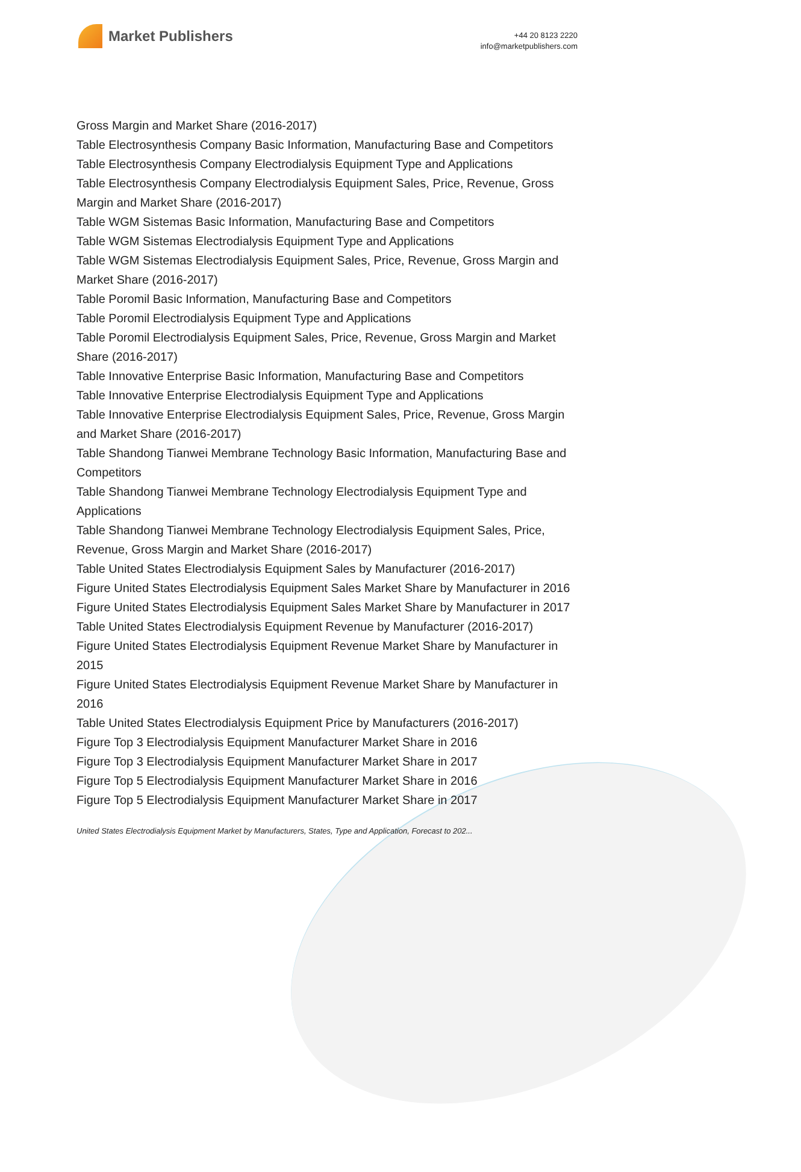Market Publishers
+44 20 8123 2220
info@marketpublishers.com
Gross Margin and Market Share (2016-2017)
Table Electrosynthesis Company Basic Information, Manufacturing Base and Competitors
Table Electrosynthesis Company Electrodialysis Equipment Type and Applications
Table Electrosynthesis Company Electrodialysis Equipment Sales, Price, Revenue, Gross Margin and Market Share (2016-2017)
Table WGM Sistemas Basic Information, Manufacturing Base and Competitors
Table WGM Sistemas Electrodialysis Equipment Type and Applications
Table WGM Sistemas Electrodialysis Equipment Sales, Price, Revenue, Gross Margin and Market Share (2016-2017)
Table Poromil Basic Information, Manufacturing Base and Competitors
Table Poromil Electrodialysis Equipment Type and Applications
Table Poromil Electrodialysis Equipment Sales, Price, Revenue, Gross Margin and Market Share (2016-2017)
Table Innovative Enterprise Basic Information, Manufacturing Base and Competitors
Table Innovative Enterprise Electrodialysis Equipment Type and Applications
Table Innovative Enterprise Electrodialysis Equipment Sales, Price, Revenue, Gross Margin and Market Share (2016-2017)
Table Shandong Tianwei Membrane Technology Basic Information, Manufacturing Base and Competitors
Table Shandong Tianwei Membrane Technology Electrodialysis Equipment Type and Applications
Table Shandong Tianwei Membrane Technology Electrodialysis Equipment Sales, Price, Revenue, Gross Margin and Market Share (2016-2017)
Table United States Electrodialysis Equipment Sales by Manufacturer (2016-2017)
Figure United States Electrodialysis Equipment Sales Market Share by Manufacturer in 2016
Figure United States Electrodialysis Equipment Sales Market Share by Manufacturer in 2017
Table United States Electrodialysis Equipment Revenue by Manufacturer (2016-2017)
Figure United States Electrodialysis Equipment Revenue Market Share by Manufacturer in 2015
Figure United States Electrodialysis Equipment Revenue Market Share by Manufacturer in 2016
Table United States Electrodialysis Equipment Price by Manufacturers (2016-2017)
Figure Top 3 Electrodialysis Equipment Manufacturer Market Share in 2016
Figure Top 3 Electrodialysis Equipment Manufacturer Market Share in 2017
Figure Top 5 Electrodialysis Equipment Manufacturer Market Share in 2016
Figure Top 5 Electrodialysis Equipment Manufacturer Market Share in 2017
United States Electrodialysis Equipment Market by Manufacturers, States, Type and Application, Forecast to 202...